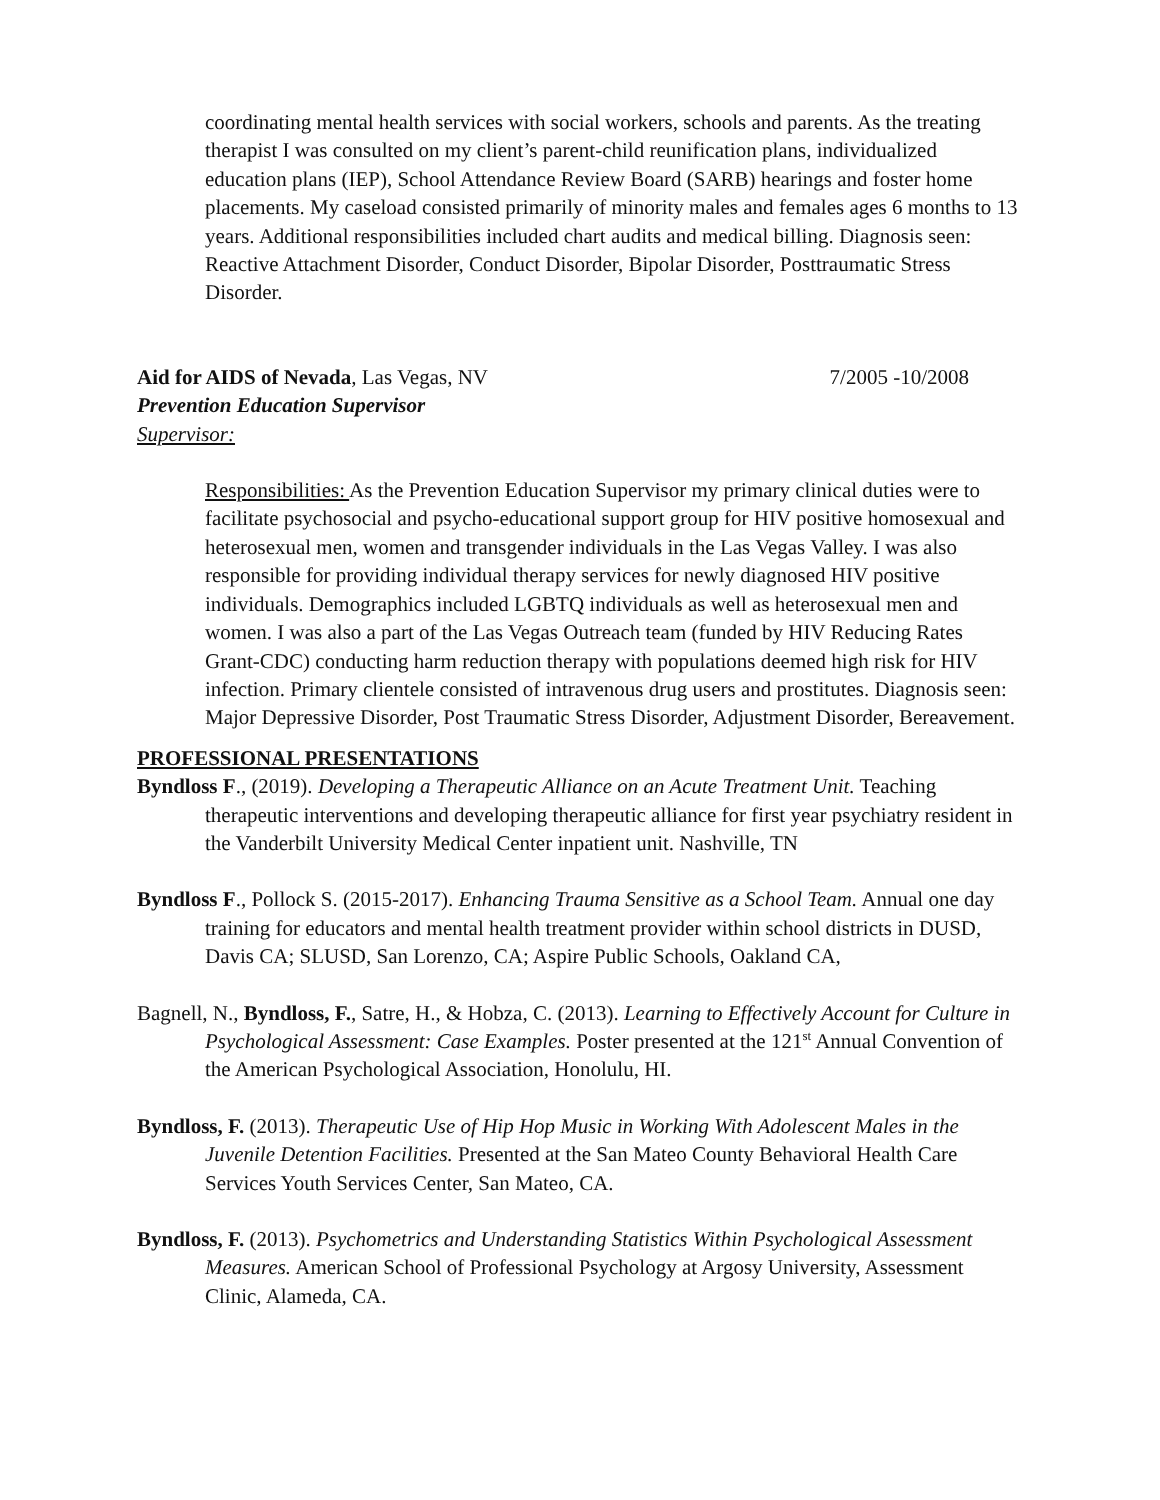coordinating mental health services with social workers, schools and parents. As the treating therapist I was consulted on my client’s parent-child reunification plans, individualized education plans (IEP), School Attendance Review Board (SARB) hearings and foster home placements. My caseload consisted primarily of minority males and females ages 6 months to 13 years. Additional responsibilities included chart audits and medical billing. Diagnosis seen: Reactive Attachment Disorder, Conduct Disorder, Bipolar Disorder, Posttraumatic Stress Disorder.
Aid for AIDS of Nevada, Las Vegas, NV 7/2005 -10/2008
Prevention Education Supervisor
Supervisor:
Responsibilities: As the Prevention Education Supervisor my primary clinical duties were to facilitate psychosocial and psycho-educational support group for HIV positive homosexual and heterosexual men, women and transgender individuals in the Las Vegas Valley. I was also responsible for providing individual therapy services for newly diagnosed HIV positive individuals. Demographics included LGBTQ individuals as well as heterosexual men and women. I was also a part of the Las Vegas Outreach team (funded by HIV Reducing Rates Grant-CDC) conducting harm reduction therapy with populations deemed high risk for HIV infection. Primary clientele consisted of intravenous drug users and prostitutes. Diagnosis seen: Major Depressive Disorder, Post Traumatic Stress Disorder, Adjustment Disorder, Bereavement.
PROFESSIONAL PRESENTATIONS
Byndloss F., (2019). Developing a Therapeutic Alliance on an Acute Treatment Unit. Teaching therapeutic interventions and developing therapeutic alliance for first year psychiatry resident in the Vanderbilt University Medical Center inpatient unit. Nashville, TN
Byndloss F., Pollock S. (2015-2017). Enhancing Trauma Sensitive as a School Team. Annual one day training for educators and mental health treatment provider within school districts in DUSD, Davis CA; SLUSD, San Lorenzo, CA; Aspire Public Schools, Oakland CA,
Bagnell, N., Byndloss, F., Satre, H., & Hobza, C. (2013). Learning to Effectively Account for Culture in Psychological Assessment: Case Examples. Poster presented at the 121<sup>st</sup> Annual Convention of the American Psychological Association, Honolulu, HI.
Byndloss, F. (2013). Therapeutic Use of Hip Hop Music in Working With Adolescent Males in the Juvenile Detention Facilities. Presented at the San Mateo County Behavioral Health Care Services Youth Services Center, San Mateo, CA.
Byndloss, F. (2013). Psychometrics and Understanding Statistics Within Psychological Assessment Measures. American School of Professional Psychology at Argosy University, Assessment Clinic, Alameda, CA.